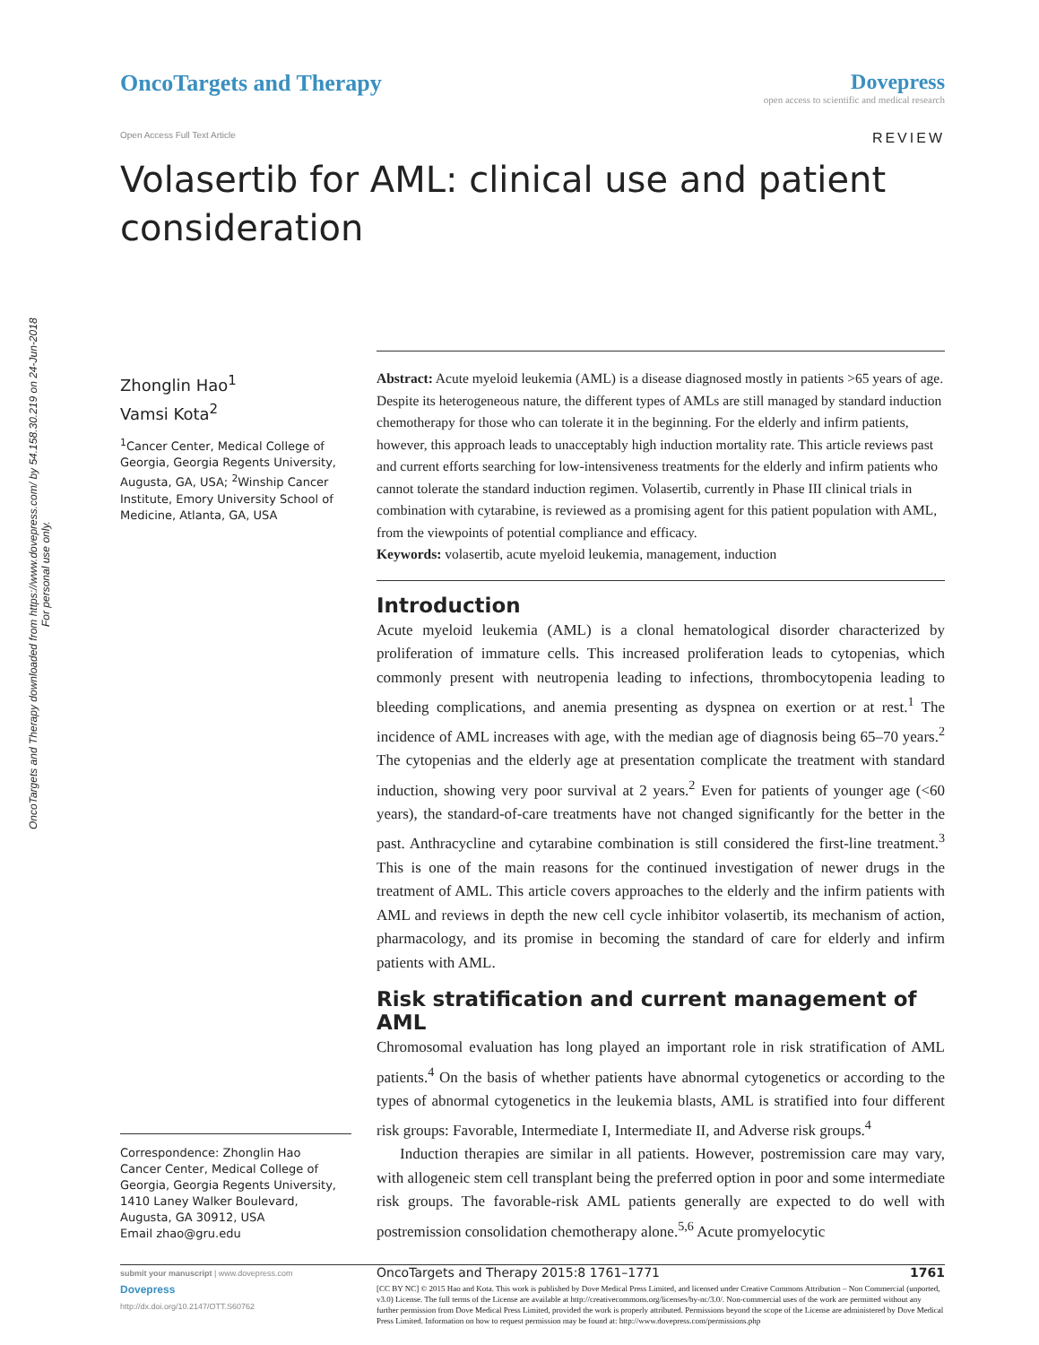OncoTargets and Therapy downloaded from https://www.dovepress.com/ by 54.158.30.219 on 24-Jun-2018
For personal use only.
OncoTargets and Therapy Dovepress
open access to scientific and medical research
Open Access Full Text Article REVIEW
Volasertib for AML: clinical use and patient consideration
Zhonglin Hao<sup>1</sup>
Vamsi Kota<sup>2</sup>
<sup>1</sup> Cancer Center, Medical College of Georgia, Georgia Regents University, Augusta, GA, USA; <sup>2</sup>Winship Cancer Institute, Emory University School of Medicine, Atlanta, GA, USA
Correspondence: Zhonglin Hao
Cancer Center, Medical College of Georgia, Georgia Regents University, 1410 Laney Walker Boulevard, Augusta, GA 30912, USA
Email zhao@gru.edu
Abstract: Acute myeloid leukemia (AML) is a disease diagnosed mostly in patients >65 years of age. Despite its heterogeneous nature, the different types of AMLs are still managed by standard induction chemotherapy for those who can tolerate it in the beginning. For the elderly and infirm patients, however, this approach leads to unacceptably high induction mortality rate. This article reviews past and current efforts searching for low-intensiveness treatments for the elderly and infirm patients who cannot tolerate the standard induction regimen. Volasertib, currently in Phase III clinical trials in combination with cytarabine, is reviewed as a promising agent for this patient population with AML, from the viewpoints of potential compliance and efficacy.
Keywords: volasertib, acute myeloid leukemia, management, induction
Introduction
Acute myeloid leukemia (AML) is a clonal hematological disorder characterized by proliferation of immature cells. This increased proliferation leads to cytopenias, which commonly present with neutropenia leading to infections, thrombocytopenia leading to bleeding complications, and anemia presenting as dyspnea on exertion or at rest.<sup>1</sup> The incidence of AML increases with age, with the median age of diagnosis being 65–70 years.<sup>2</sup> The cytopenias and the elderly age at presentation complicate the treatment with standard induction, showing very poor survival at 2 years.<sup>2</sup> Even for patients of younger age (<60 years), the standard-of-care treatments have not changed significantly for the better in the past. Anthracycline and cytarabine combination is still considered the first-line treatment.<sup>3</sup> This is one of the main reasons for the continued investigation of newer drugs in the treatment of AML. This article covers approaches to the elderly and the infirm patients with AML and reviews in depth the new cell cycle inhibitor volasertib, its mechanism of action, pharmacology, and its promise in becoming the standard of care for elderly and infirm patients with AML.
Risk stratification and current management of AML
Chromosomal evaluation has long played an important role in risk stratification of AML patients.<sup>4</sup> On the basis of whether patients have abnormal cytogenetics or according to the types of abnormal cytogenetics in the leukemia blasts, AML is stratified into four different risk groups: Favorable, Intermediate I, Intermediate II, and Adverse risk groups.<sup>4</sup>
Induction therapies are similar in all patients. However, postremission care may vary, with allogeneic stem cell transplant being the preferred option in poor and some intermediate risk groups. The favorable-risk AML patients generally are expected to do well with postremission consolidation chemotherapy alone.<sup>5,6</sup> Acute promyelocytic
submit your manuscript | www.dovepress.com
Dovepress
http://dx.doi.org/10.2147/OTT.S60762
OncoTargets and Therapy 2015:8 1761–1771 1761
[CC BY NC] © 2015 Hao and Kota. This work is published by Dove Medical Press Limited, and licensed under Creative Commons Attribution – Non Commercial (unported, v3.0) License. The full terms of the License are available at http://creativecommons.org/licenses/by-nc/3.0/. Non-commercial uses of the work are permitted without any further permission from Dove Medical Press Limited, provided the work is properly attributed. Permissions beyond the scope of the License are administered by Dove Medical Press Limited. Information on how to request permission may be found at: http://www.dovepress.com/permissions.php